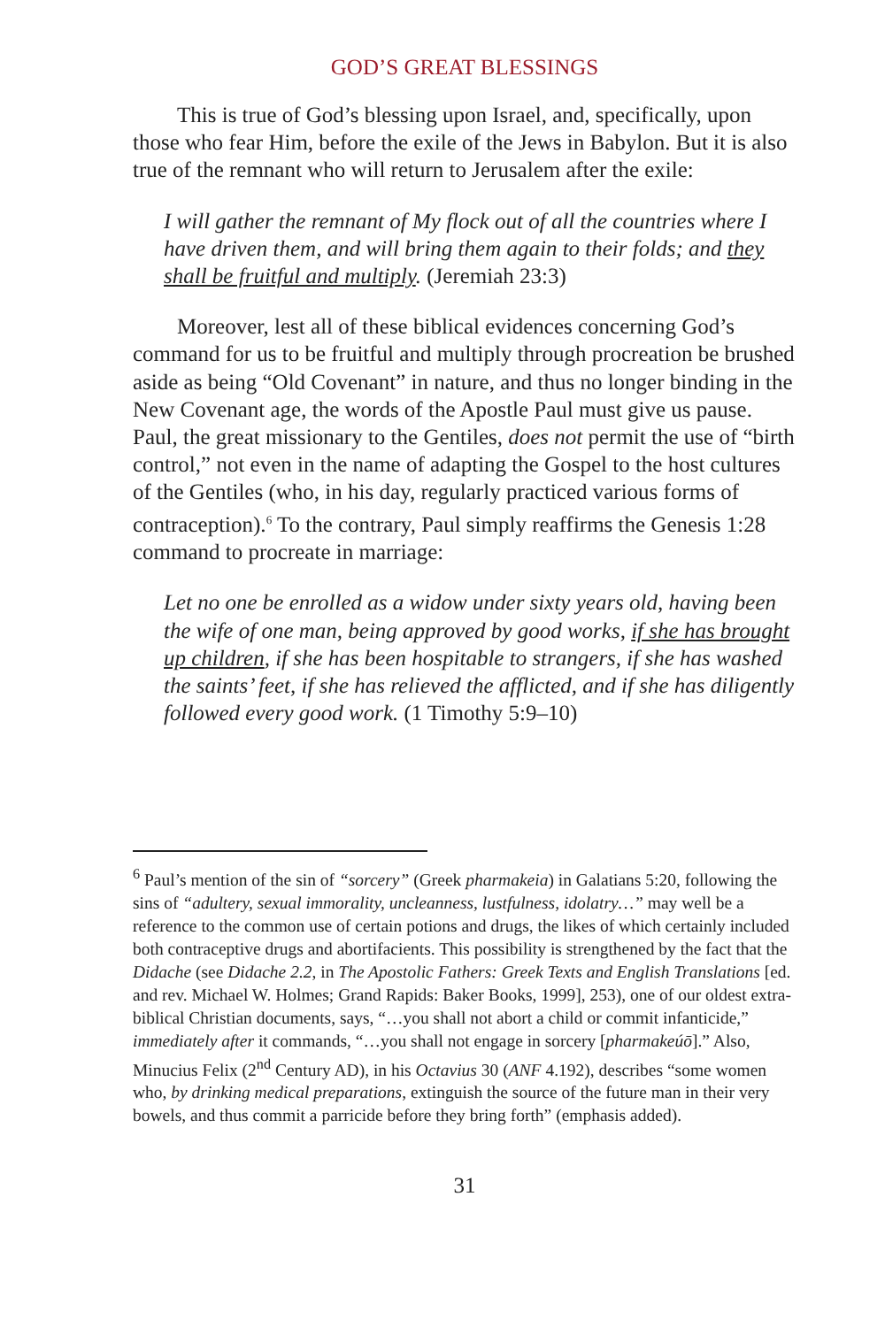GOD’S GREAT BLESSINGS
This is true of God’s blessing upon Israel, and, specifically, upon those who fear Him, before the exile of the Jews in Babylon. But it is also true of the remnant who will return to Jerusalem after the exile:
I will gather the remnant of My flock out of all the countries where I have driven them, and will bring them again to their folds; and they shall be fruitful and multiply. (Jeremiah 23:3)
Moreover, lest all of these biblical evidences concerning God’s command for us to be fruitful and multiply through procreation be brushed aside as being “Old Covenant” in nature, and thus no longer binding in the New Covenant age, the words of the Apostle Paul must give us pause. Paul, the great missionary to the Gentiles, does not permit the use of “birth control,” not even in the name of adapting the Gospel to the host cultures of the Gentiles (who, in his day, regularly practiced various forms of contraception).<sup>6</sup> To the contrary, Paul simply reaffirms the Genesis 1:28 command to procreate in marriage:
Let no one be enrolled as a widow under sixty years old, having been the wife of one man, being approved by good works, if she has brought up children, if she has been hospitable to strangers, if she has washed the saints’ feet, if she has relieved the afflicted, and if she has diligently followed every good work. (1 Timothy 5:9–10)
<sup>6</sup> Paul’s mention of the sin of “sorcery” (Greek pharmakeia) in Galatians 5:20, following the sins of “adultery, sexual immorality, uncleanness, lustfulness, idolatry…” may well be a reference to the common use of certain potions and drugs, the likes of which certainly included both contraceptive drugs and abortifacients. This possibility is strengthened by the fact that the Didache (see Didache 2.2, in The Apostolic Fathers: Greek Texts and English Translations [ed. and rev. Michael W. Holmes; Grand Rapids: Baker Books, 1999], 253), one of our oldest extra-biblical Christian documents, says, “…you shall not abort a child or commit infanticide,” immediately after it commands, “…you shall not engage in sorcery [pharmakeúō].” Also, Minucius Felix (2<sup>nd</sup> Century AD), in his Octavius 30 (ANF 4.192), describes “some women who, by drinking medical preparations, extinguish the source of the future man in their very bowels, and thus commit a parricide before they bring forth” (emphasis added).
31